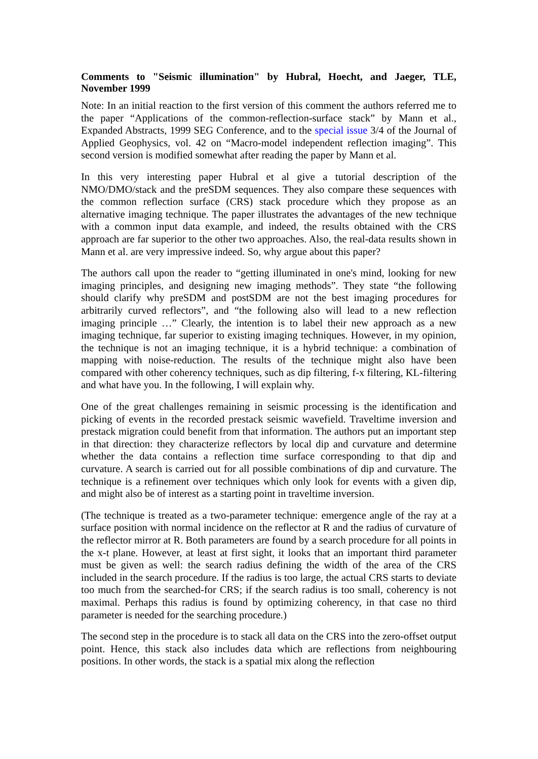Comments to "Seismic illumination" by Hubral, Hoecht, and Jaeger, TLE, November 1999
Note: In an initial reaction to the first version of this comment the authors referred me to the paper “Applications of the common-reflection-surface stack” by Mann et al., Expanded Abstracts, 1999 SEG Conference, and to the special issue 3/4 of the Journal of Applied Geophysics, vol. 42 on “Macro-model independent reflection imaging”. This second version is modified somewhat after reading the paper by Mann et al.
In this very interesting paper Hubral et al give a tutorial description of the NMO/DMO/stack and the preSDM sequences. They also compare these sequences with the common reflection surface (CRS) stack procedure which they propose as an alternative imaging technique. The paper illustrates the advantages of the new technique with a common input data example, and indeed, the results obtained with the CRS approach are far superior to the other two approaches. Also, the real-data results shown in Mann et al. are very impressive indeed. So, why argue about this paper?
The authors call upon the reader to “getting illuminated in one's mind, looking for new imaging principles, and designing new imaging methods”. They state “the following should clarify why preSDM and postSDM are not the best imaging procedures for arbitrarily curved reflectors”, and “the following also will lead to a new reflection imaging principle …” Clearly, the intention is to label their new approach as a new imaging technique, far superior to existing imaging techniques. However, in my opinion, the technique is not an imaging technique, it is a hybrid technique: a combination of mapping with noise-reduction. The results of the technique might also have been compared with other coherency techniques, such as dip filtering, f-x filtering, KL-filtering and what have you. In the following, I will explain why.
One of the great challenges remaining in seismic processing is the identification and picking of events in the recorded prestack seismic wavefield. Traveltime inversion and prestack migration could benefit from that information. The authors put an important step in that direction: they characterize reflectors by local dip and curvature and determine whether the data contains a reflection time surface corresponding to that dip and curvature. A search is carried out for all possible combinations of dip and curvature. The technique is a refinement over techniques which only look for events with a given dip, and might also be of interest as a starting point in traveltime inversion.
(The technique is treated as a two-parameter technique: emergence angle of the ray at a surface position with normal incidence on the reflector at R and the radius of curvature of the reflector mirror at R. Both parameters are found by a search procedure for all points in the x-t plane. However, at least at first sight, it looks that an important third parameter must be given as well: the search radius defining the width of the area of the CRS included in the search procedure. If the radius is too large, the actual CRS starts to deviate too much from the searched-for CRS; if the search radius is too small, coherency is not maximal. Perhaps this radius is found by optimizing coherency, in that case no third parameter is needed for the searching procedure.)
The second step in the procedure is to stack all data on the CRS into the zero-offset output point. Hence, this stack also includes data which are reflections from neighbouring positions. In other words, the stack is a spatial mix along the reflection